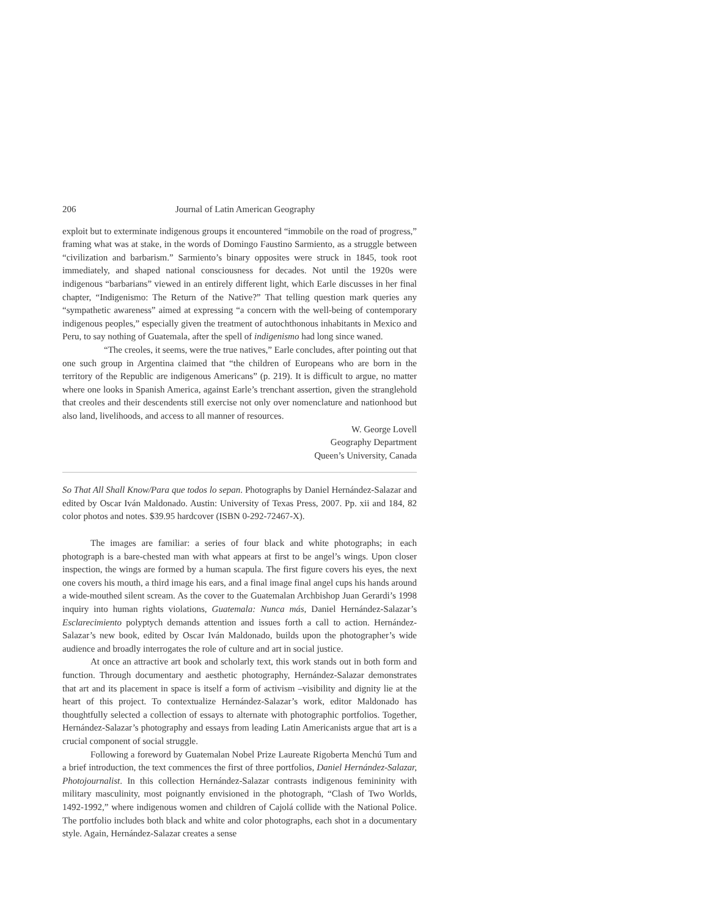206 Journal of Latin American Geography
exploit but to exterminate indigenous groups it encountered “immobile on the road of progress,” framing what was at stake, in the words of Domingo Faustino Sarmiento, as a struggle between “civilization and barbarism.” Sarmiento’s binary opposites were struck in 1845, took root immediately, and shaped national consciousness for decades. Not until the 1920s were indigenous “barbarians” viewed in an entirely different light, which Earle discusses in her final chapter, “Indigenismo: The Return of the Native?” That telling question mark queries any “sympathetic awareness” aimed at expressing “a concern with the well-being of contemporary indigenous peoples,” especially given the treatment of autochthonous inhabitants in Mexico and Peru, to say nothing of Guatemala, after the spell of indigenismo had long since waned.
“The creoles, it seems, were the true natives,” Earle concludes, after pointing out that one such group in Argentina claimed that “the children of Europeans who are born in the territory of the Republic are indigenous Americans” (p. 219). It is difficult to argue, no matter where one looks in Spanish America, against Earle’s trenchant assertion, given the stranglehold that creoles and their descendents still exercise not only over nomenclature and nationhood but also land, livelihoods, and access to all manner of resources.
W. George Lovell
Geography Department
Queen’s University, Canada
So That All Shall Know/Para que todos lo sepan. Photographs by Daniel Hernández-Salazar and edited by Oscar Iván Maldonado. Austin: University of Texas Press, 2007. Pp. xii and 184, 82 color photos and notes. $39.95 hardcover (ISBN 0-292-72467-X).
The images are familiar: a series of four black and white photographs; in each photograph is a bare-chested man with what appears at first to be angel’s wings. Upon closer inspection, the wings are formed by a human scapula. The first figure covers his eyes, the next one covers his mouth, a third image his ears, and a final image final angel cups his hands around a wide-mouthed silent scream. As the cover to the Guatemalan Archbishop Juan Gerardi’s 1998 inquiry into human rights violations, Guatemala: Nunca más, Daniel Hernández-Salazar’s Esclarecimiento polyptych demands attention and issues forth a call to action. Hernández-Salazar’s new book, edited by Oscar Iván Maldonado, builds upon the photographer’s wide audience and broadly interrogates the role of culture and art in social justice.
At once an attractive art book and scholarly text, this work stands out in both form and function. Through documentary and aesthetic photography, Hernández-Salazar demonstrates that art and its placement in space is itself a form of activism –visibility and dignity lie at the heart of this project. To contextualize Hernández-Salazar’s work, editor Maldonado has thoughtfully selected a collection of essays to alternate with photographic portfolios. Together, Hernández-Salazar’s photography and essays from leading Latin Americanists argue that art is a crucial component of social struggle.
Following a foreword by Guatemalan Nobel Prize Laureate Rigoberta Menchú Tum and a brief introduction, the text commences the first of three portfolios, Daniel Hernández-Salazar, Photojournalist. In this collection Hernández-Salazar contrasts indigenous femininity with military masculinity, most poignantly envisioned in the photograph, “Clash of Two Worlds, 1492-1992,” where indigenous women and children of Cajolá collide with the National Police. The portfolio includes both black and white and color photographs, each shot in a documentary style. Again, Hernández-Salazar creates a sense